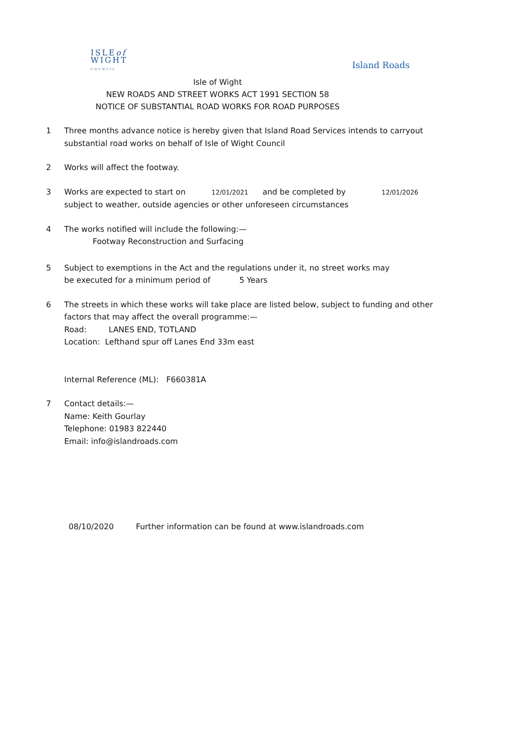ISLEof
WIGHT
COUNCIL
Island Roads
Isle of Wight
NEW ROADS AND STREET WORKS ACT 1991 SECTION 58
NOTICE OF SUBSTANTIAL ROAD WORKS FOR ROAD PURPOSES
1 Three months advance notice is hereby given that Island Road Services intends to carryout
substantial road works on behalf of Isle of Wight Council
2 Works will affect the footway.
3 Works are expected to start on 12/01/2021 and be completed by 12/01/2026
subject to weather, outside agencies or other unforeseen circumstances
4 The works notified will include the following:—
Footway Reconstruction and Surfacing
5 Subject to exemptions in the Act and the regulations under it, no street works may
be executed for a minimum period of 5 Years
6 The streets in which these works will take place are listed below, subject to funding and other
factors that may affect the overall programme:—
Road: LANES END, TOTLAND
Location: Lefthand spur off Lanes End 33m east
Internal Reference (ML): F660381A
7 Contact details:—
Name: Keith Gourlay
Telephone: 01983 822440
Email: info@islandroads.com
08/10/2020 Further information can be found at www.islandroads.com